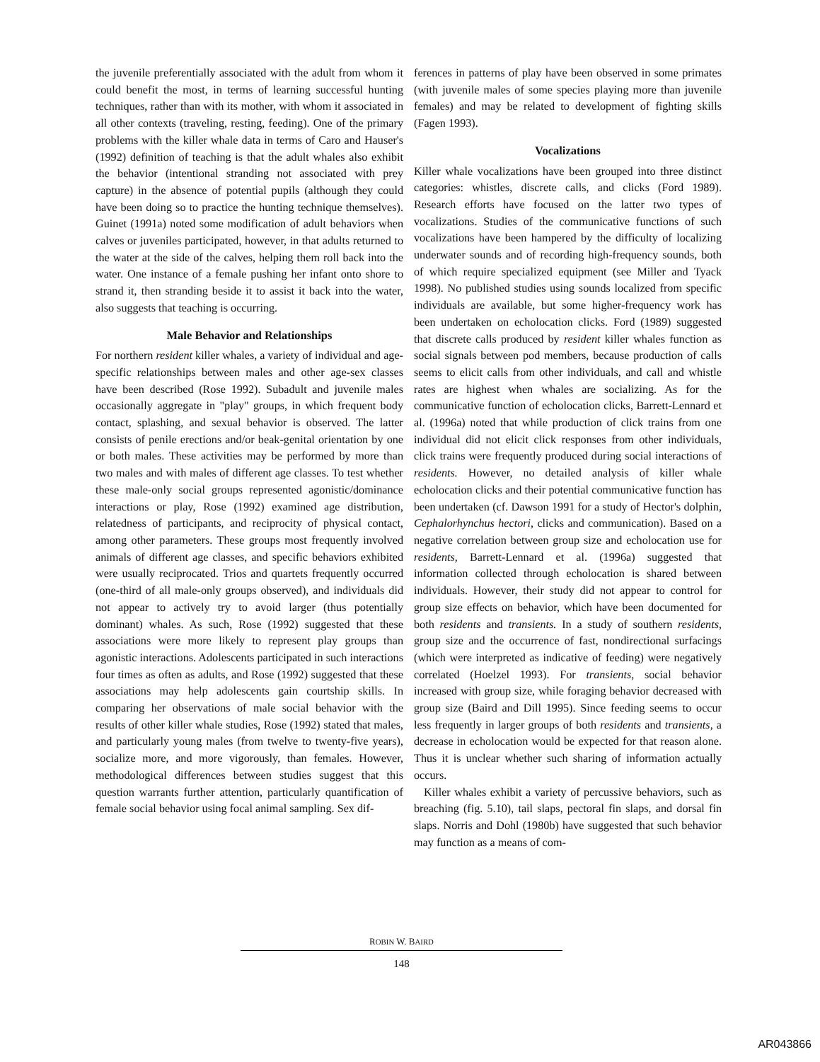the juvenile preferentially associated with the adult from whom it could benefit the most, in terms of learning successful hunting techniques, rather than with its mother, with whom it associated in all other contexts (traveling, resting, feeding). One of the primary problems with the killer whale data in terms of Caro and Hauser's (1992) definition of teaching is that the adult whales also exhibit the behavior (intentional stranding not associated with prey capture) in the absence of potential pupils (although they could have been doing so to practice the hunting technique themselves). Guinet (1991a) noted some modification of adult behaviors when calves or juveniles participated, however, in that adults returned to the water at the side of the calves, helping them roll back into the water. One instance of a female pushing her infant onto shore to strand it, then stranding beside it to assist it back into the water, also suggests that teaching is occurring.
Male Behavior and Relationships
For northern resident killer whales, a variety of individual and age-specific relationships between males and other age-sex classes have been described (Rose 1992). Subadult and juvenile males occasionally aggregate in "play" groups, in which frequent body contact, splashing, and sexual behavior is observed. The latter consists of penile erections and/or beak-genital orientation by one or both males. These activities may be performed by more than two males and with males of different age classes. To test whether these male-only social groups represented agonistic/dominance interactions or play, Rose (1992) examined age distribution, relatedness of participants, and reciprocity of physical contact, among other parameters. These groups most frequently involved animals of different age classes, and specific behaviors exhibited were usually reciprocated. Trios and quartets frequently occurred (one-third of all male-only groups observed), and individuals did not appear to actively try to avoid larger (thus potentially dominant) whales. As such, Rose (1992) suggested that these associations were more likely to represent play groups than agonistic interactions. Adolescents participated in such interactions four times as often as adults, and Rose (1992) suggested that these associations may help adolescents gain courtship skills. In comparing her observations of male social behavior with the results of other killer whale studies, Rose (1992) stated that males, and particularly young males (from twelve to twenty-five years), socialize more, and more vigorously, than females. However, methodological differences between studies suggest that this question warrants further attention, particularly quantification of female social behavior using focal animal sampling. Sex dif-
ferences in patterns of play have been observed in some primates (with juvenile males of some species playing more than juvenile females) and may be related to development of fighting skills (Fagen 1993).
Vocalizations
Killer whale vocalizations have been grouped into three distinct categories: whistles, discrete calls, and clicks (Ford 1989). Research efforts have focused on the latter two types of vocalizations. Studies of the communicative functions of such vocalizations have been hampered by the difficulty of localizing underwater sounds and of recording high-frequency sounds, both of which require specialized equipment (see Miller and Tyack 1998). No published studies using sounds localized from specific individuals are available, but some higher-frequency work has been undertaken on echolocation clicks. Ford (1989) suggested that discrete calls produced by resident killer whales function as social signals between pod members, because production of calls seems to elicit calls from other individuals, and call and whistle rates are highest when whales are socializing. As for the communicative function of echolocation clicks, Barrett-Lennard et al. (1996a) noted that while production of click trains from one individual did not elicit click responses from other individuals, click trains were frequently produced during social interactions of residents. However, no detailed analysis of killer whale echolocation clicks and their potential communicative function has been undertaken (cf. Dawson 1991 for a study of Hector's dolphin, Cephalorhynchus hectori, clicks and communication). Based on a negative correlation between group size and echolocation use for residents, Barrett-Lennard et al. (1996a) suggested that information collected through echolocation is shared between individuals. However, their study did not appear to control for group size effects on behavior, which have been documented for both residents and transients. In a study of southern residents, group size and the occurrence of fast, nondirectional surfacings (which were interpreted as indicative of feeding) were negatively correlated (Hoelzel 1993). For transients, social behavior increased with group size, while foraging behavior decreased with group size (Baird and Dill 1995). Since feeding seems to occur less frequently in larger groups of both residents and transients, a decrease in echolocation would be expected for that reason alone. Thus it is unclear whether such sharing of information actually occurs.
Killer whales exhibit a variety of percussive behaviors, such as breaching (fig. 5.10), tail slaps, pectoral fin slaps, and dorsal fin slaps. Norris and Dohl (1980b) have suggested that such behavior may function as a means of com-
ROBIN W. BAIRD
148
AR043866